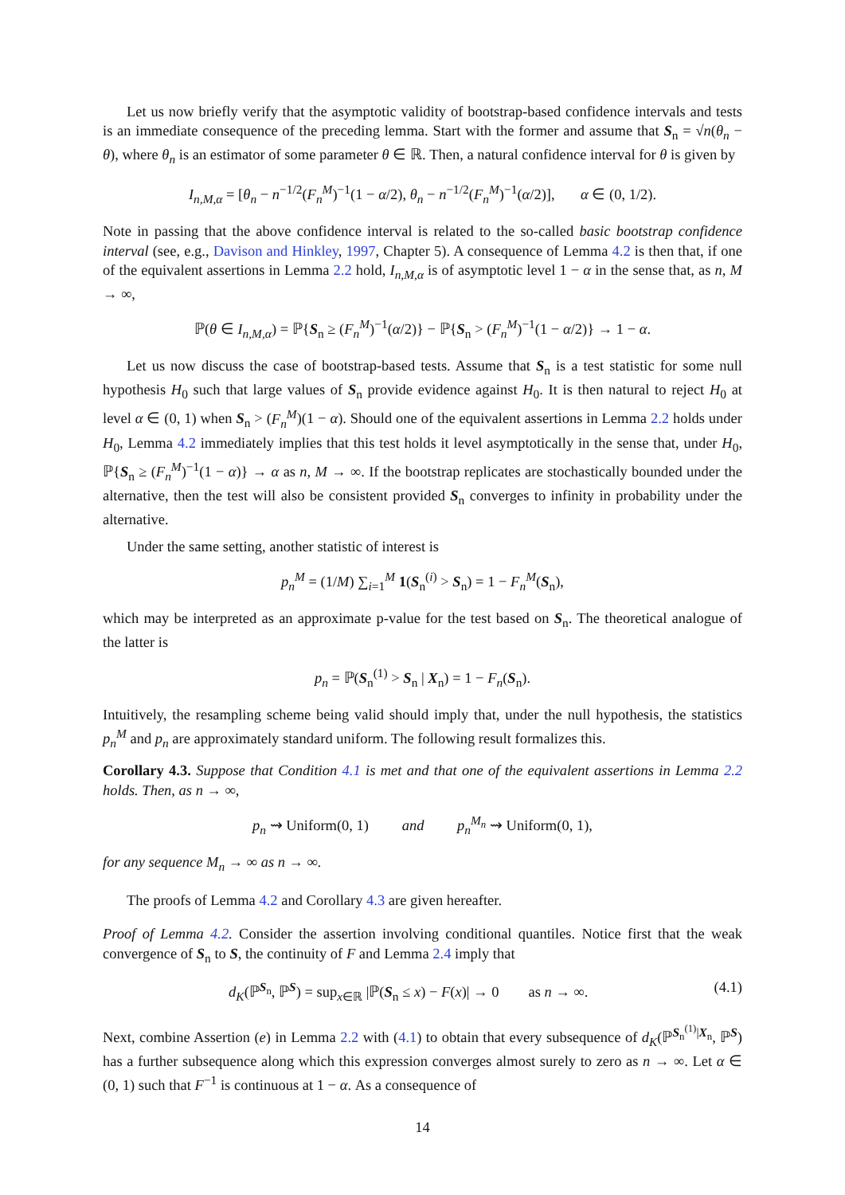Let us now briefly verify that the asymptotic validity of bootstrap-based confidence intervals and tests is an immediate consequence of the preceding lemma. Start with the former and assume that S<sub>n</sub> = √n(θ<sub>n</sub> − θ), where θ<sub>n</sub> is an estimator of some parameter θ ∈ ℝ. Then, a natural confidence interval for θ is given by
I<sub>n,M,α</sub> = [θ<sub>n</sub> − n<sup>−1/2</sup>(F<sub>n</sub><sup>M</sup>)<sup>−1</sup>(1 − α/2), θ<sub>n</sub> − n<sup>−1/2</sup>(F<sub>n</sub><sup>M</sup>)<sup>−1</sup>(α/2)], α ∈ (0, 1/2).
Note in passing that the above confidence interval is related to the so-called basic bootstrap confidence interval (see, e.g., Davison and Hinkley, 1997, Chapter 5). A consequence of Lemma 4.2 is then that, if one of the equivalent assertions in Lemma 2.2 hold, I<sub>n,M,α</sub> is of asymptotic level 1 − α in the sense that, as n, M → ∞,
ℙ(θ ∈ I<sub>n,M,α</sub>) = ℙ{S<sub>n</sub> ≥ (F<sub>n</sub><sup>M</sup>)<sup>−1</sup>(α/2)} − ℙ{S<sub>n</sub> > (F<sub>n</sub><sup>M</sup>)<sup>−1</sup>(1 − α/2)} → 1 − α.
Let us now discuss the case of bootstrap-based tests. Assume that S<sub>n</sub> is a test statistic for some null hypothesis H<sub>0</sub> such that large values of S<sub>n</sub> provide evidence against H<sub>0</sub>. It is then natural to reject H<sub>0</sub> at level α ∈ (0, 1) when S<sub>n</sub> > (F<sub>n</sub><sup>M</sup>)(1 − α). Should one of the equivalent assertions in Lemma 2.2 holds under H<sub>0</sub>, Lemma 4.2 immediately implies that this test holds it level asymptotically in the sense that, under H<sub>0</sub>, ℙ{S<sub>n</sub> ≥ (F<sub>n</sub><sup>M</sup>)<sup>−1</sup>(1 − α)} → α as n, M → ∞. If the bootstrap replicates are stochastically bounded under the alternative, then the test will also be consistent provided S<sub>n</sub> converges to infinity in probability under the alternative.
Under the same setting, another statistic of interest is
p<sub>n</sub><sup>M</sup> = (1/M) ∑<sub>i=1</sub><sup>M</sup> 1(S<sub>n</sub><sup>(i)</sup> > S<sub>n</sub>) = 1 − F<sub>n</sub><sup>M</sup>(S<sub>n</sub>),
which may be interpreted as an approximate p-value for the test based on S<sub>n</sub>. The theoretical analogue of the latter is
p<sub>n</sub> = ℙ(S<sub>n</sub><sup>(1)</sup> > S<sub>n</sub> | X<sub>n</sub>) = 1 − F<sub>n</sub>(S<sub>n</sub>).
Intuitively, the resampling scheme being valid should imply that, under the null hypothesis, the statistics p<sub>n</sub><sup>M</sup> and p<sub>n</sub> are approximately standard uniform. The following result formalizes this.
Corollary 4.3. Suppose that Condition 4.1 is met and that one of the equivalent assertions in Lemma 2.2 holds. Then, as n → ∞,
p<sub>n</sub> ⇝ Uniform(0, 1) and p<sub>n</sub><sup>M<sub>n</sub></sup> ⇝ Uniform(0, 1),
for any sequence M<sub>n</sub> → ∞ as n → ∞.
The proofs of Lemma 4.2 and Corollary 4.3 are given hereafter.
Proof of Lemma 4.2. Consider the assertion involving conditional quantiles. Notice first that the weak convergence of S<sub>n</sub> to S, the continuity of F and Lemma 2.4 imply that
d<sub>K</sub>(ℙ<sup>S<sub>n</sub></sup>, ℙ<sup>S</sup>) = sup<sub>x∈ℝ</sub> |ℙ(S<sub>n</sub> ≤ x) − F(x)| → 0 as n → ∞. (4.1)
Next, combine Assertion (e) in Lemma 2.2 with (4.1) to obtain that every subsequence of d<sub>K</sub>(ℙ<sup>S<sub>n</sub><sup>(1)</sup>|X<sub>n</sub></sup>, ℙ<sup>S</sup>) has a further subsequence along which this expression converges almost surely to zero as n → ∞. Let α ∈ (0, 1) such that F<sup>−1</sup> is continuous at 1 − α. As a consequence of
14